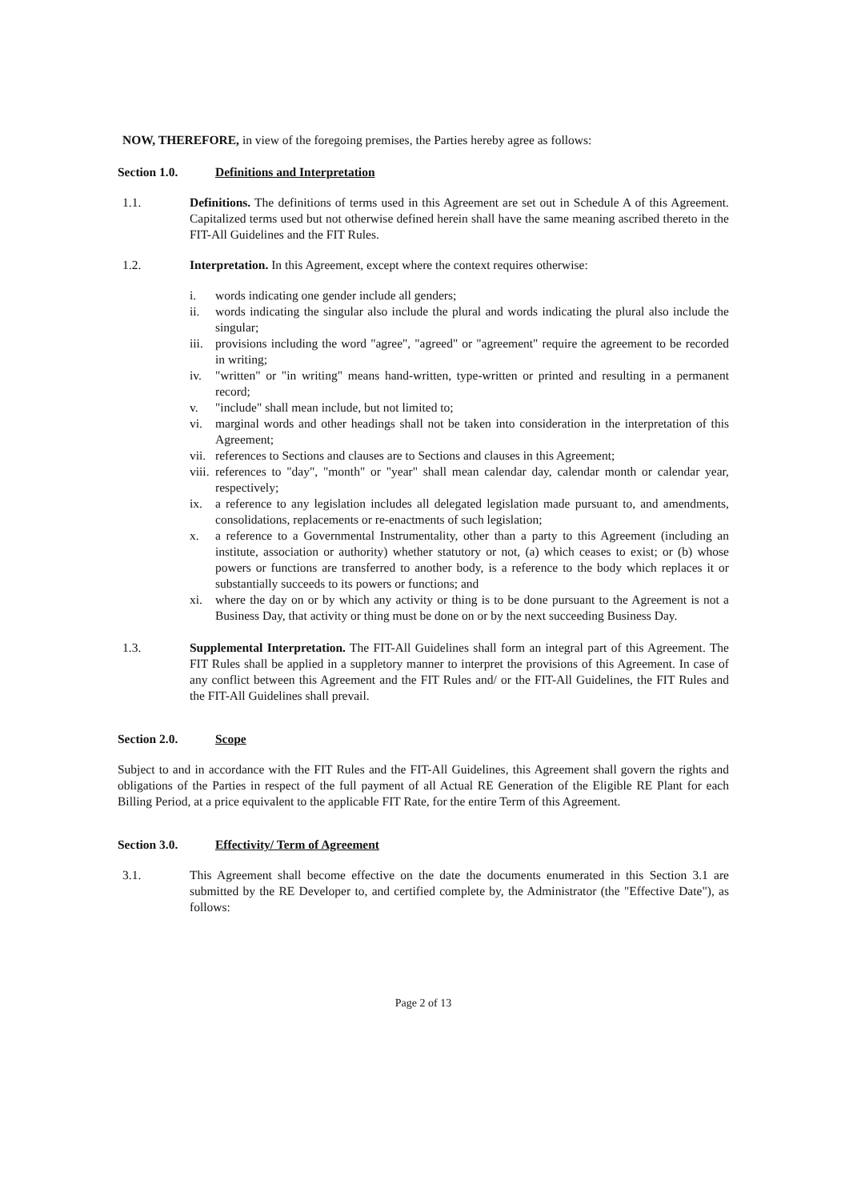NOW, THEREFORE, in view of the foregoing premises, the Parties hereby agree as follows:
Section 1.0. Definitions and Interpretation
1.1. Definitions. The definitions of terms used in this Agreement are set out in Schedule A of this Agreement. Capitalized terms used but not otherwise defined herein shall have the same meaning ascribed thereto in the FIT-All Guidelines and the FIT Rules.
1.2. Interpretation. In this Agreement, except where the context requires otherwise:
i. words indicating one gender include all genders;
ii. words indicating the singular also include the plural and words indicating the plural also include the singular;
iii. provisions including the word "agree", "agreed" or "agreement" require the agreement to be recorded in writing;
iv. "written" or "in writing" means hand-written, type-written or printed and resulting in a permanent record;
v. "include" shall mean include, but not limited to;
vi. marginal words and other headings shall not be taken into consideration in the interpretation of this Agreement;
vii. references to Sections and clauses are to Sections and clauses in this Agreement;
viii. references to "day", "month" or "year" shall mean calendar day, calendar month or calendar year, respectively;
ix. a reference to any legislation includes all delegated legislation made pursuant to, and amendments, consolidations, replacements or re-enactments of such legislation;
x. a reference to a Governmental Instrumentality, other than a party to this Agreement (including an institute, association or authority) whether statutory or not, (a) which ceases to exist; or (b) whose powers or functions are transferred to another body, is a reference to the body which replaces it or substantially succeeds to its powers or functions; and
xi. where the day on or by which any activity or thing is to be done pursuant to the Agreement is not a Business Day, that activity or thing must be done on or by the next succeeding Business Day.
1.3. Supplemental Interpretation. The FIT-All Guidelines shall form an integral part of this Agreement. The FIT Rules shall be applied in a suppletory manner to interpret the provisions of this Agreement. In case of any conflict between this Agreement and the FIT Rules and/ or the FIT-All Guidelines, the FIT Rules and the FIT-All Guidelines shall prevail.
Section 2.0. Scope
Subject to and in accordance with the FIT Rules and the FIT-All Guidelines, this Agreement shall govern the rights and obligations of the Parties in respect of the full payment of all Actual RE Generation of the Eligible RE Plant for each Billing Period, at a price equivalent to the applicable FIT Rate, for the entire Term of this Agreement.
Section 3.0. Effectivity/ Term of Agreement
3.1. This Agreement shall become effective on the date the documents enumerated in this Section 3.1 are submitted by the RE Developer to, and certified complete by, the Administrator (the "Effective Date"), as follows:
Page 2 of 13